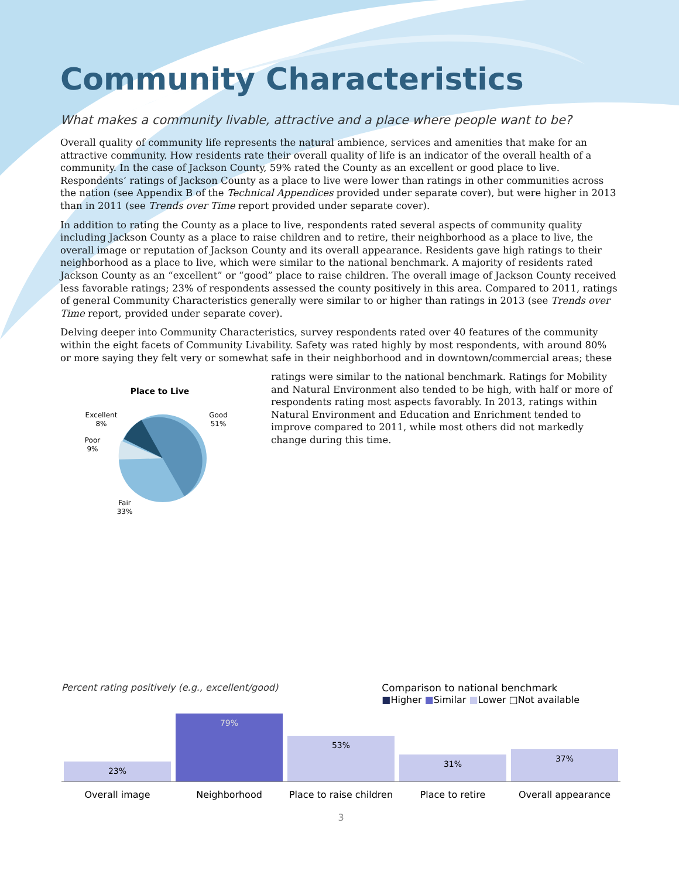Community Characteristics
What makes a community livable, attractive and a place where people want to be?
Overall quality of community life represents the natural ambience, services and amenities that make for an attractive community. How residents rate their overall quality of life is an indicator of the overall health of a community. In the case of Jackson County, 59% rated the County as an excellent or good place to live. Respondents’ ratings of Jackson County as a place to live were lower than ratings in other communities across the nation (see Appendix B of the Technical Appendices provided under separate cover), but were higher in 2013 than in 2011 (see Trends over Time report provided under separate cover).
In addition to rating the County as a place to live, respondents rated several aspects of community quality including Jackson County as a place to raise children and to retire, their neighborhood as a place to live, the overall image or reputation of Jackson County and its overall appearance. Residents gave high ratings to their neighborhood as a place to live, which were similar to the national benchmark. A majority of residents rated Jackson County as an “excellent” or “good” place to raise children. The overall image of Jackson County received less favorable ratings; 23% of respondents assessed the county positively in this area. Compared to 2011, ratings of general Community Characteristics generally were similar to or higher than ratings in 2013 (see Trends over Time report, provided under separate cover).
Delving deeper into Community Characteristics, survey respondents rated over 40 features of the community within the eight facets of Community Livability. Safety was rated highly by most respondents, with around 80% or more saying they felt very or somewhat safe in their neighborhood and in downtown/commercial areas; these
Place to Live
Excellent
8%
Good
51%
Poor
9%
Fair
33%
ratings were similar to the national benchmark. Ratings for Mobility and Natural Environment also tended to be high, with half or more of respondents rating most aspects favorably. In 2013, ratings within Natural Environment and Education and Enrichment tended to improve compared to 2011, while most others did not markedly change during this time.
Percent rating positively (e.g., excellent/good)
Comparison to national benchmark
■Higher ■Similar ■Lower □Not available
23%
79%
53%
31%
37%
Overall image Neighborhood Place to raise children Place to retire Overall appearance
3